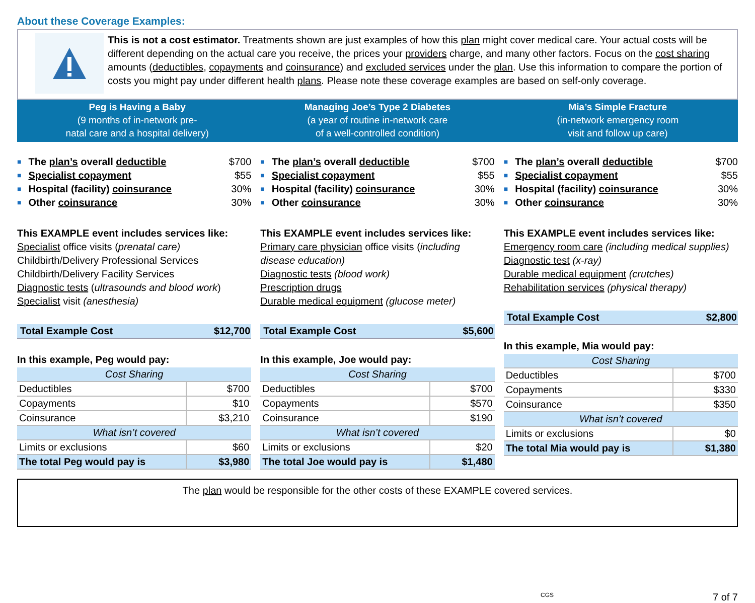About these Coverage Examples:
This is not a cost estimator. Treatments shown are just examples of how this plan might cover medical care. Your actual costs will be different depending on the actual care you receive, the prices your providers charge, and many other factors. Focus on the cost sharing amounts (deductibles, copayments and coinsurance) and excluded services under the plan. Use this information to compare the portion of costs you might pay under different health plans. Please note these coverage examples are based on self-only coverage.
Peg is Having a Baby
(9 months of in-network pre-
natal care and a hospital delivery)
Managing Joe’s Type 2 Diabetes
(a year of routine in-network care
of a well-controlled condition)
Mia’s Simple Fracture
(in-network emergency room
visit and follow up care)
■ The plan’s overall deductible $700
■ Specialist copayment $55
■ Hospital (facility) coinsurance 30%
■ Other coinsurance 30%
This EXAMPLE event includes services like:
Specialist office visits (prenatal care)
Childbirth/Delivery Professional Services
Childbirth/Delivery Facility Services
Diagnostic tests (ultrasounds and blood work)
Specialist visit (anesthesia)
Total Example Cost $12,700
In this example, Peg would pay:
| Cost Sharing | |
| --- | --- |
| Deductibles | $700 |
| Copayments | $10 |
| Coinsurance | $3,210 |
| What isn’t covered | |
| Limits or exclusions | $60 |
| The total Peg would pay is | $3,980 |
■ The plan’s overall deductible $700
■ Specialist copayment $55
■ Hospital (facility) coinsurance 30%
■ Other coinsurance 30%
This EXAMPLE event includes services like:
Primary care physician office visits (including disease education)
Diagnostic tests (blood work)
Prescription drugs
Durable medical equipment (glucose meter)
Total Example Cost $5,600
In this example, Joe would pay:
| Cost Sharing | |
| --- | --- |
| Deductibles | $700 |
| Copayments | $570 |
| Coinsurance | $190 |
| What isn’t covered | |
| Limits or exclusions | $20 |
| The total Joe would pay is | $1,480 |
■ The plan’s overall deductible $700
■ Specialist copayment $55
■ Hospital (facility) coinsurance 30%
■ Other coinsurance 30%
This EXAMPLE event includes services like:
Emergency room care (including medical supplies)
Diagnostic test (x-ray)
Durable medical equipment (crutches)
Rehabilitation services (physical therapy)
Total Example Cost $2,800
In this example, Mia would pay:
| Cost Sharing | |
| --- | --- |
| Deductibles | $700 |
| Copayments | $330 |
| Coinsurance | $350 |
| What isn’t covered | |
| Limits or exclusions | $0 |
| The total Mia would pay is | $1,380 |
The plan would be responsible for the other costs of these EXAMPLE covered services.
CGS 7 of 7